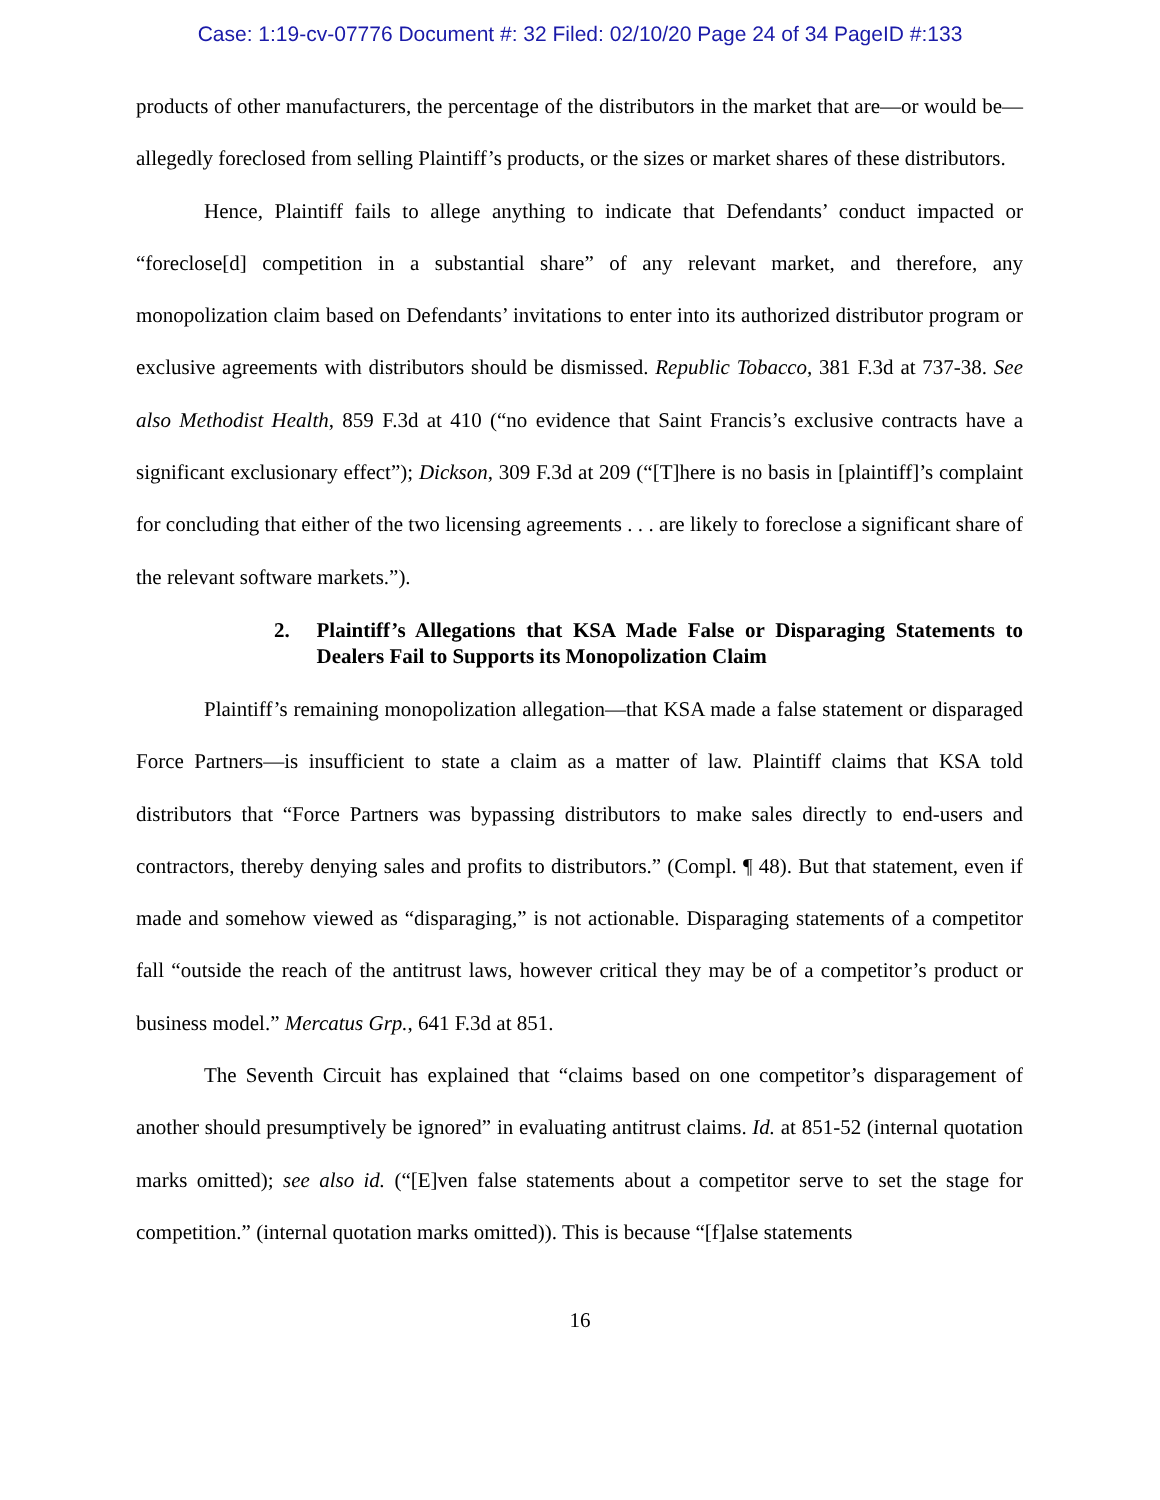Case: 1:19-cv-07776 Document #: 32 Filed: 02/10/20 Page 24 of 34 PageID #:133
products of other manufacturers, the percentage of the distributors in the market that are—or would be—allegedly foreclosed from selling Plaintiff’s products, or the sizes or market shares of these distributors.
Hence, Plaintiff fails to allege anything to indicate that Defendants’ conduct impacted or “foreclose[d] competition in a substantial share” of any relevant market, and therefore, any monopolization claim based on Defendants’ invitations to enter into its authorized distributor program or exclusive agreements with distributors should be dismissed. Republic Tobacco, 381 F.3d at 737-38. See also Methodist Health, 859 F.3d at 410 (“no evidence that Saint Francis’s exclusive contracts have a significant exclusionary effect”); Dickson, 309 F.3d at 209 (“[T]here is no basis in [plaintiff]’s complaint for concluding that either of the two licensing agreements . . . are likely to foreclose a significant share of the relevant software markets.”).
2. Plaintiff’s Allegations that KSA Made False or Disparaging Statements to Dealers Fail to Supports its Monopolization Claim
Plaintiff’s remaining monopolization allegation—that KSA made a false statement or disparaged Force Partners—is insufficient to state a claim as a matter of law. Plaintiff claims that KSA told distributors that “Force Partners was bypassing distributors to make sales directly to end-users and contractors, thereby denying sales and profits to distributors.” (Compl. ¶ 48). But that statement, even if made and somehow viewed as “disparaging,” is not actionable. Disparaging statements of a competitor fall “outside the reach of the antitrust laws, however critical they may be of a competitor’s product or business model.” Mercatus Grp., 641 F.3d at 851.
The Seventh Circuit has explained that “claims based on one competitor’s disparagement of another should presumptively be ignored” in evaluating antitrust claims. Id. at 851-52 (internal quotation marks omitted); see also id. (“[E]ven false statements about a competitor serve to set the stage for competition.” (internal quotation marks omitted)). This is because “[f]alse statements
16